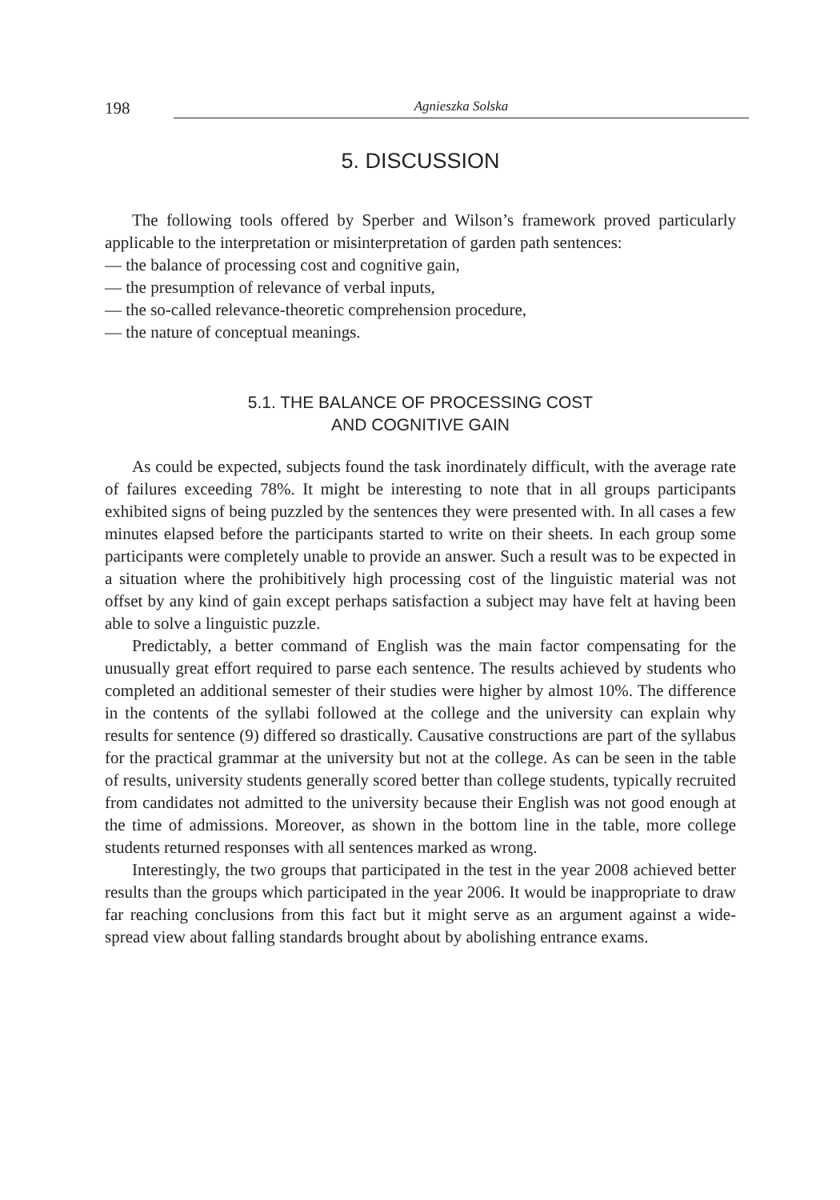198 Agnieszka Solska
5. DISCUSSION
The following tools offered by Sperber and Wilson’s framework proved particularly applicable to the interpretation or misinterpretation of garden path sentences:
— the balance of processing cost and cognitive gain,
— the presumption of relevance of verbal inputs,
— the so-called relevance-theoretic comprehension procedure,
— the nature of conceptual meanings.
5.1. THE BALANCE OF PROCESSING COST
AND COGNITIVE GAIN
As could be expected, subjects found the task inordinately difficult, with the average rate of failures exceeding 78%. It might be interesting to note that in all groups participants exhibited signs of being puzzled by the sentences they were presented with. In all cases a few minutes elapsed before the participants started to write on their sheets. In each group some participants were completely unable to provide an answer. Such a result was to be expected in a situation where the prohibitively high processing cost of the linguistic material was not offset by any kind of gain except perhaps satisfaction a subject may have felt at having been able to solve a linguistic puzzle.
Predictably, a better command of English was the main factor compensating for the unusually great effort required to parse each sentence. The results achieved by students who completed an additional semester of their studies were higher by almost 10%. The difference in the contents of the syllabi followed at the college and the university can explain why results for sentence (9) differed so drastically. Causative constructions are part of the syllabus for the practical grammar at the university but not at the college. As can be seen in the table of results, university students generally scored better than college students, typically recruited from candidates not admitted to the university because their English was not good enough at the time of admissions. Moreover, as shown in the bottom line in the table, more college students returned responses with all sentences marked as wrong.
Interestingly, the two groups that participated in the test in the year 2008 achieved better results than the groups which participated in the year 2006. It would be inappropriate to draw far reaching conclusions from this fact but it might serve as an argument against a wide-spread view about falling standards brought about by abolishing entrance exams.